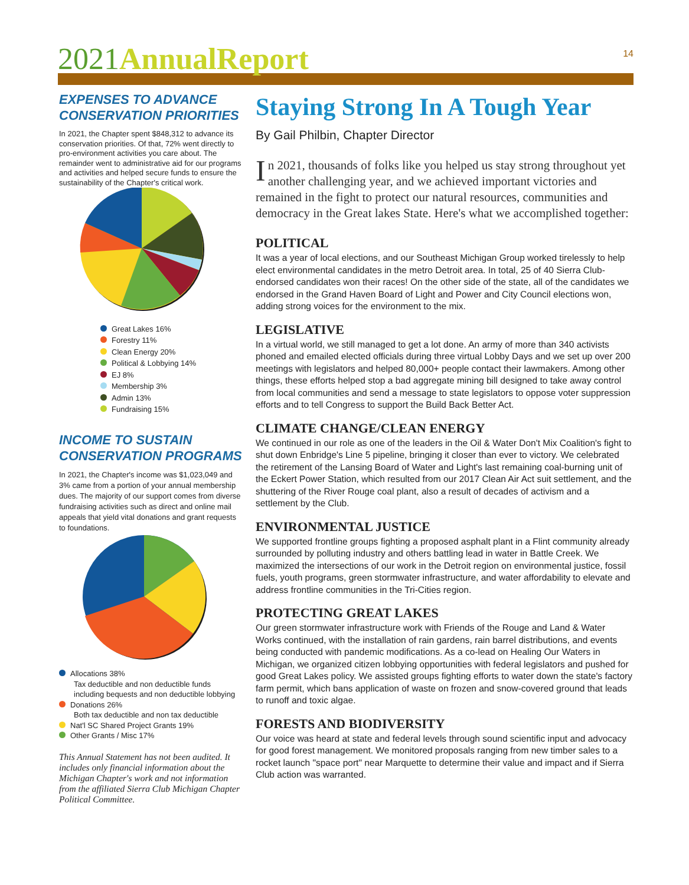2021 AnnualReport
14
EXPENSES TO ADVANCE CONSERVATION PRIORITIES
In 2021, the Chapter spent $848,312 to advance its conservation priorities. Of that, 72% went directly to pro-environment activities you care about. The remainder went to administrative aid for our programs and activities and helped secure funds to ensure the sustainability of the Chapter's critical work.
Great Lakes 16%
Forestry 11%
Clean Energy 20%
Political & Lobbying 14%
EJ 8%
Membership 3%
Admin 13%
Fundraising 15%
INCOME TO SUSTAIN CONSERVATION PROGRAMS
In 2021, the Chapter's income was $1,023,049 and 3% came from a portion of your annual membership dues. The majority of our support comes from diverse fundraising activities such as direct and online mail appeals that yield vital donations and grant requests to foundations.
Allocations 38%
Tax deductible and non deductible funds including bequests and non deductible lobbying
Donations 26%
Both tax deductible and non tax deductible
Nat'l SC Shared Project Grants 19%
Other Grants / Misc 17%
This Annual Statement has not been audited. It includes only financial information about the Michigan Chapter's work and not information from the affiliated Sierra Club Michigan Chapter Political Committee.
Staying Strong In A Tough Year
By Gail Philbin, Chapter Director
In 2021, thousands of folks like you helped us stay strong throughout yet another challenging year, and we achieved important victories and remained in the fight to protect our natural resources, communities and democracy in the Great lakes State. Here's what we accomplished together:
POLITICAL
It was a year of local elections, and our Southeast Michigan Group worked tirelessly to help elect environmental candidates in the metro Detroit area. In total, 25 of 40 Sierra Club-endorsed candidates won their races! On the other side of the state, all of the candidates we endorsed in the Grand Haven Board of Light and Power and City Council elections won, adding strong voices for the environment to the mix.
LEGISLATIVE
In a virtual world, we still managed to get a lot done. An army of more than 340 activists phoned and emailed elected officials during three virtual Lobby Days and we set up over 200 meetings with legislators and helped 80,000+ people contact their lawmakers. Among other things, these efforts helped stop a bad aggregate mining bill designed to take away control from local communities and send a message to state legislators to oppose voter suppression efforts and to tell Congress to support the Build Back Better Act.
CLIMATE CHANGE/CLEAN ENERGY
We continued in our role as one of the leaders in the Oil & Water Don't Mix Coalition's fight to shut down Enbridge's Line 5 pipeline, bringing it closer than ever to victory. We celebrated the retirement of the Lansing Board of Water and Light's last remaining coal-burning unit of the Eckert Power Station, which resulted from our 2017 Clean Air Act suit settlement, and the shuttering of the River Rouge coal plant, also a result of decades of activism and a settlement by the Club.
ENVIRONMENTAL JUSTICE
We supported frontline groups fighting a proposed asphalt plant in a Flint community already surrounded by polluting industry and others battling lead in water in Battle Creek. We maximized the intersections of our work in the Detroit region on environmental justice, fossil fuels, youth programs, green stormwater infrastructure, and water affordability to elevate and address frontline communities in the Tri-Cities region.
PROTECTING GREAT LAKES
Our green stormwater infrastructure work with Friends of the Rouge and Land & Water Works continued, with the installation of rain gardens, rain barrel distributions, and events being conducted with pandemic modifications. As a co-lead on Healing Our Waters in Michigan, we organized citizen lobbying opportunities with federal legislators and pushed for good Great Lakes policy. We assisted groups fighting efforts to water down the state's factory farm permit, which bans application of waste on frozen and snow-covered ground that leads to runoff and toxic algae.
FORESTS AND BIODIVERSITY
Our voice was heard at state and federal levels through sound scientific input and advocacy for good forest management. We monitored proposals ranging from new timber sales to a rocket launch "space port" near Marquette to determine their value and impact and if Sierra Club action was warranted.